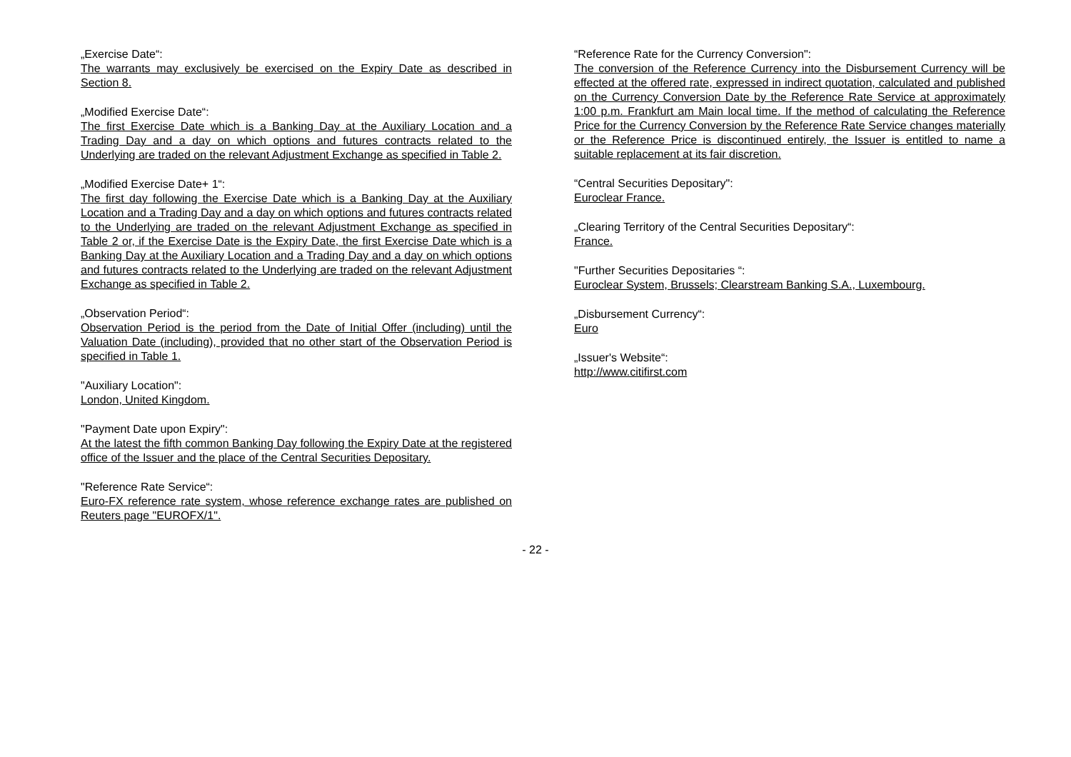„Exercise Date“:
The warrants may exclusively be exercised on the Expiry Date as described in Section 8.
„Modified Exercise Date“:
The first Exercise Date which is a Banking Day at the Auxiliary Location and a Trading Day and a day on which options and futures contracts related to the Underlying are traded on the relevant Adjustment Exchange as specified in Table 2.
„Modified Exercise Date+ 1“:
The first day following the Exercise Date which is a Banking Day at the Auxiliary Location and a Trading Day and a day on which options and futures contracts related to the Underlying are traded on the relevant Adjustment Exchange as specified in Table 2 or, if the Exercise Date is the Expiry Date, the first Exercise Date which is a Banking Day at the Auxiliary Location and a Trading Day and a day on which options and futures contracts related to the Underlying are traded on the relevant Adjustment Exchange as specified in Table 2.
„Observation Period“:
Observation Period is the period from the Date of Initial Offer (including) until the Valuation Date (including), provided that no other start of the Observation Period is specified in Table 1.
"Auxiliary Location":
London, United Kingdom.
"Payment Date upon Expiry":
At the latest the fifth common Banking Day following the Expiry Date at the registered office of the Issuer and the place of the Central Securities Depositary.
"Reference Rate Service“:
Euro-FX reference rate system, whose reference exchange rates are published on Reuters page "EUROFX/1".
“Reference Rate for the Currency Conversion":
The conversion of the Reference Currency into the Disbursement Currency will be effected at the offered rate, expressed in indirect quotation, calculated and published on the Currency Conversion Date by the Reference Rate Service at approximately 1:00 p.m. Frankfurt am Main local time. If the method of calculating the Reference Price for the Currency Conversion by the Reference Rate Service changes materially or the Reference Price is discontinued entirely, the Issuer is entitled to name a suitable replacement at its fair discretion.
“Central Securities Depositary":
Euroclear France.
„Clearing Territory of the Central Securities Depositary“:
France.
"Further Securities Depositaries “:
Euroclear System, Brussels; Clearstream Banking S.A., Luxembourg.
„Disbursement Currency“:
Euro
„Issuer's Website“:
http://www.citifirst.com
- 22 -